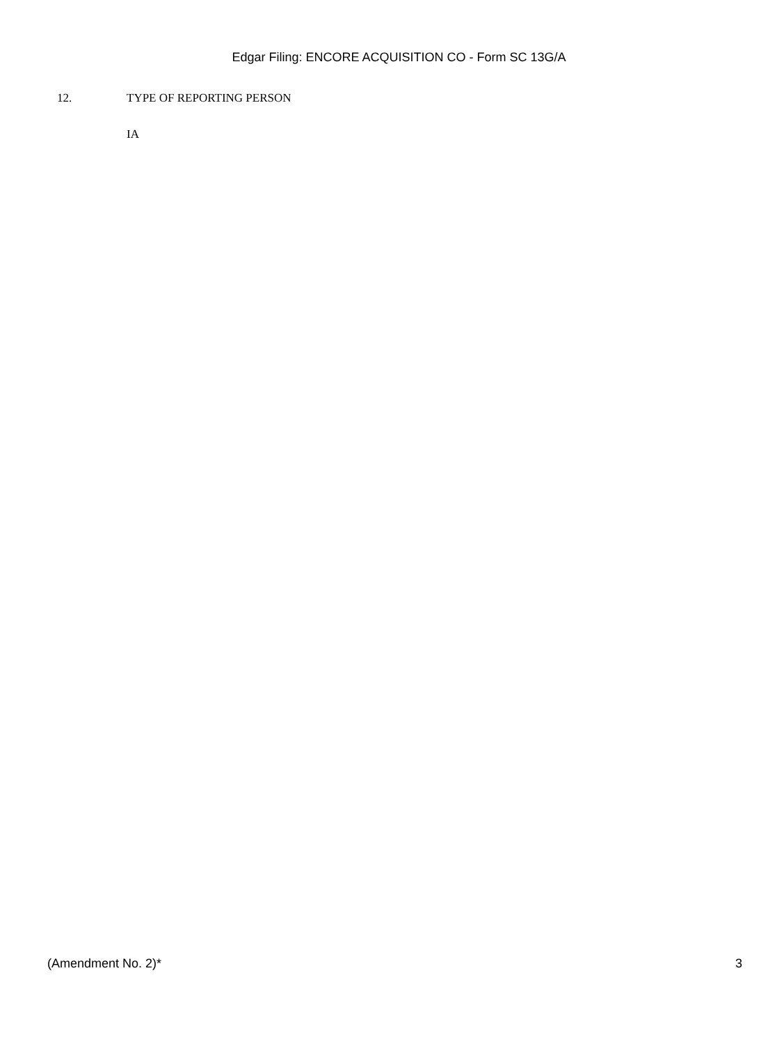Edgar Filing: ENCORE ACQUISITION CO - Form SC 13G/A
12. TYPE OF REPORTING PERSON
IA
(Amendment No. 2)* 3